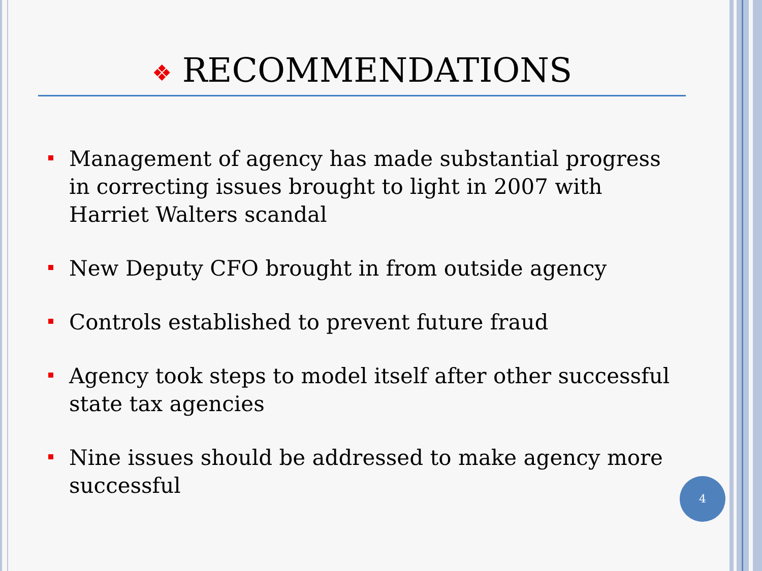❖ RECOMMENDATIONS
Management of agency has made substantial progress in correcting issues brought to light in 2007 with Harriet Walters scandal
New Deputy CFO brought in from outside agency
Controls established to prevent future fraud
Agency took steps to model itself after other successful state tax agencies
Nine issues should be addressed to make agency more successful
4